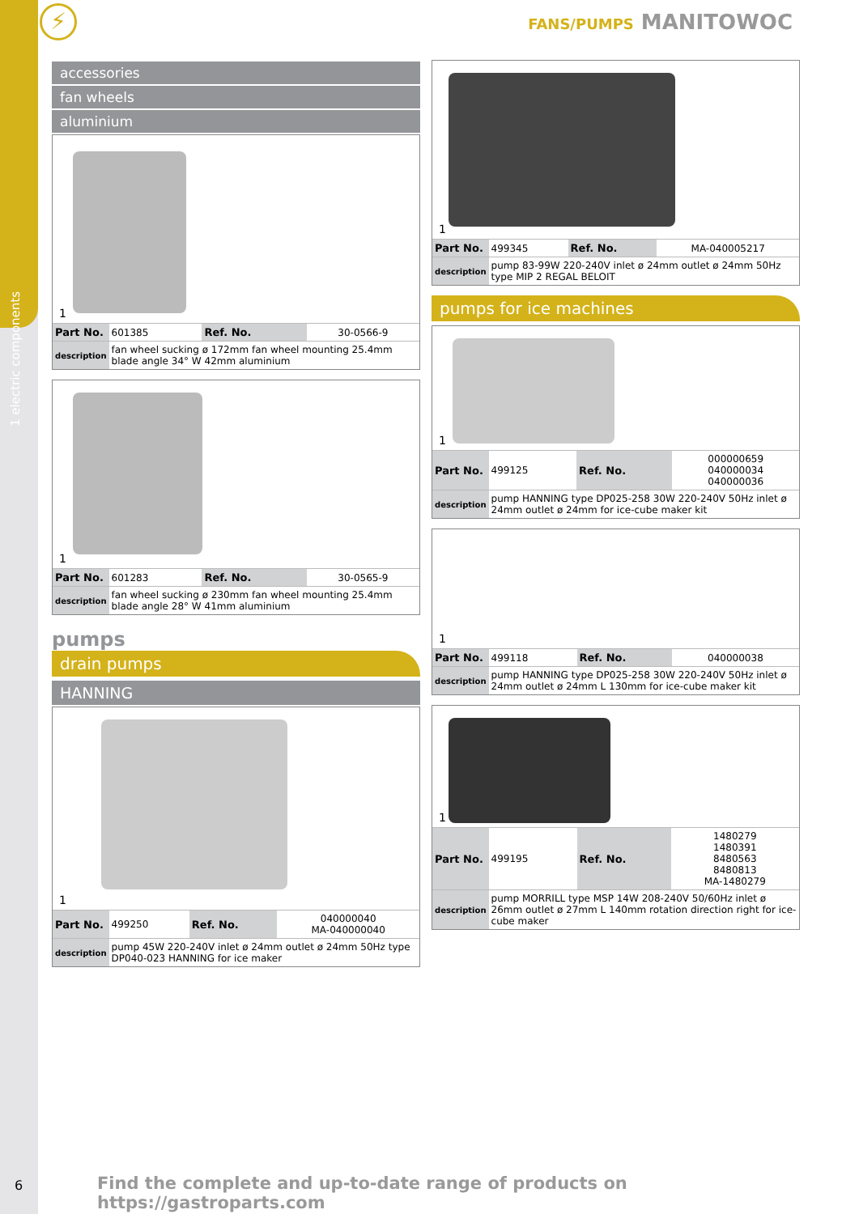1 electric components
⚡ FANS/PUMPS MANITOWOC
accessories
fan wheels
aluminium
1
| Part No. | 601385 | Ref. No. | 30-0566-9 |
| description | fan wheel sucking ø 172mm fan wheel mounting 25.4mm blade angle 34° W 42mm aluminium | | |
1
| Part No. | 601283 | Ref. No. | 30-0565-9 |
| description | fan wheel sucking ø 230mm fan wheel mounting 25.4mm blade angle 28° W 41mm aluminium | | |
pumps
drain pumps
HANNING
1
| Part No. | 499250 | Ref. No. | 040000040 MA-040000040 |
| description | pump 45W 220-240V inlet ø 24mm outlet ø 24mm 50Hz type DP040-023 HANNING for ice maker | | |
1
| Part No. | 499345 | Ref. No. | MA-040005217 |
| description | pump 83-99W 220-240V inlet ø 24mm outlet ø 24mm 50Hz type MIP 2 REGAL BELOIT | | |
pumps for ice machines
1
| Part No. | 499125 | Ref. No. | 000000659 040000034 040000036 |
| description | pump HANNING type DP025-258 30W 220-240V 50Hz inlet ø 24mm outlet ø 24mm for ice-cube maker kit | | |
1
| Part No. | 499118 | Ref. No. | 040000038 |
| description | pump HANNING type DP025-258 30W 220-240V 50Hz inlet ø 24mm outlet ø 24mm L 130mm for ice-cube maker kit | | |
1
| Part No. | 499195 | Ref. No. | 1480279 1480391 8480563 8480813 MA-1480279 |
| description | pump MORRILL type MSP 14W 208-240V 50/60Hz inlet ø 26mm outlet ø 27mm L 140mm rotation direction right for ice-cube maker | | |
6
Find the complete and up-to-date range of products on https://gastroparts.com